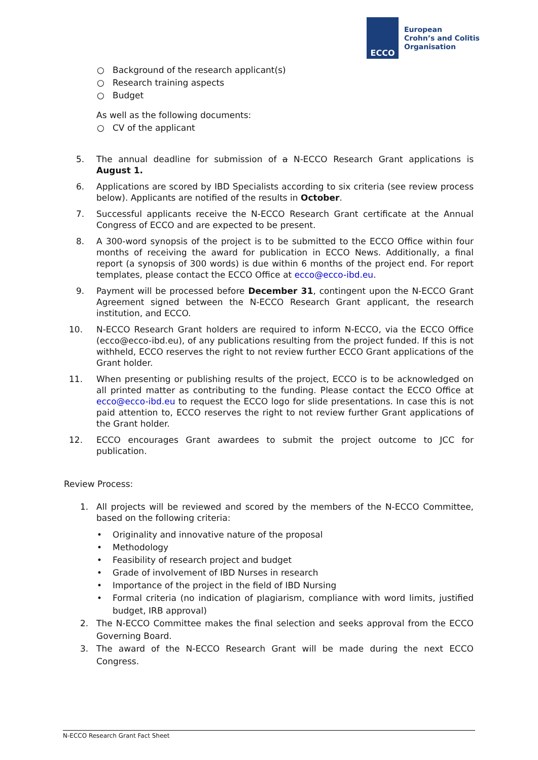ECCO
European
Crohn’s and Colitis
Organisation
○ Background of the research applicant(s)
○ Research training aspects
○ Budget
As well as the following documents:
○ CV of the applicant
5. The annual deadline for submission of a N-ECCO Research Grant applications is August 1.
6. Applications are scored by IBD Specialists according to six criteria (see review process below). Applicants are notified of the results in October.
7. Successful applicants receive the N-ECCO Research Grant certificate at the Annual Congress of ECCO and are expected to be present.
8. A 300-word synopsis of the project is to be submitted to the ECCO Office within four months of receiving the award for publication in ECCO News. Additionally, a final report (a synopsis of 300 words) is due within 6 months of the project end. For report templates, please contact the ECCO Office at ecco@ecco-ibd.eu.
9. Payment will be processed before December 31, contingent upon the N-ECCO Grant Agreement signed between the N-ECCO Research Grant applicant, the research institution, and ECCO.
10. N-ECCO Research Grant holders are required to inform N-ECCO, via the ECCO Office (ecco@ecco-ibd.eu), of any publications resulting from the project funded. If this is not withheld, ECCO reserves the right to not review further ECCO Grant applications of the Grant holder.
11. When presenting or publishing results of the project, ECCO is to be acknowledged on all printed matter as contributing to the funding. Please contact the ECCO Office at ecco@ecco-ibd.eu to request the ECCO logo for slide presentations. In case this is not paid attention to, ECCO reserves the right to not review further Grant applications of the Grant holder.
12. ECCO encourages Grant awardees to submit the project outcome to JCC for publication.
Review Process:
1. All projects will be reviewed and scored by the members of the N-ECCO Committee, based on the following criteria:
• Originality and innovative nature of the proposal
• Methodology
• Feasibility of research project and budget
• Grade of involvement of IBD Nurses in research
• Importance of the project in the field of IBD Nursing
• Formal criteria (no indication of plagiarism, compliance with word limits, justified budget, IRB approval)
2. The N-ECCO Committee makes the final selection and seeks approval from the ECCO Governing Board.
3. The award of the N-ECCO Research Grant will be made during the next ECCO Congress.
N-ECCO Research Grant Fact Sheet